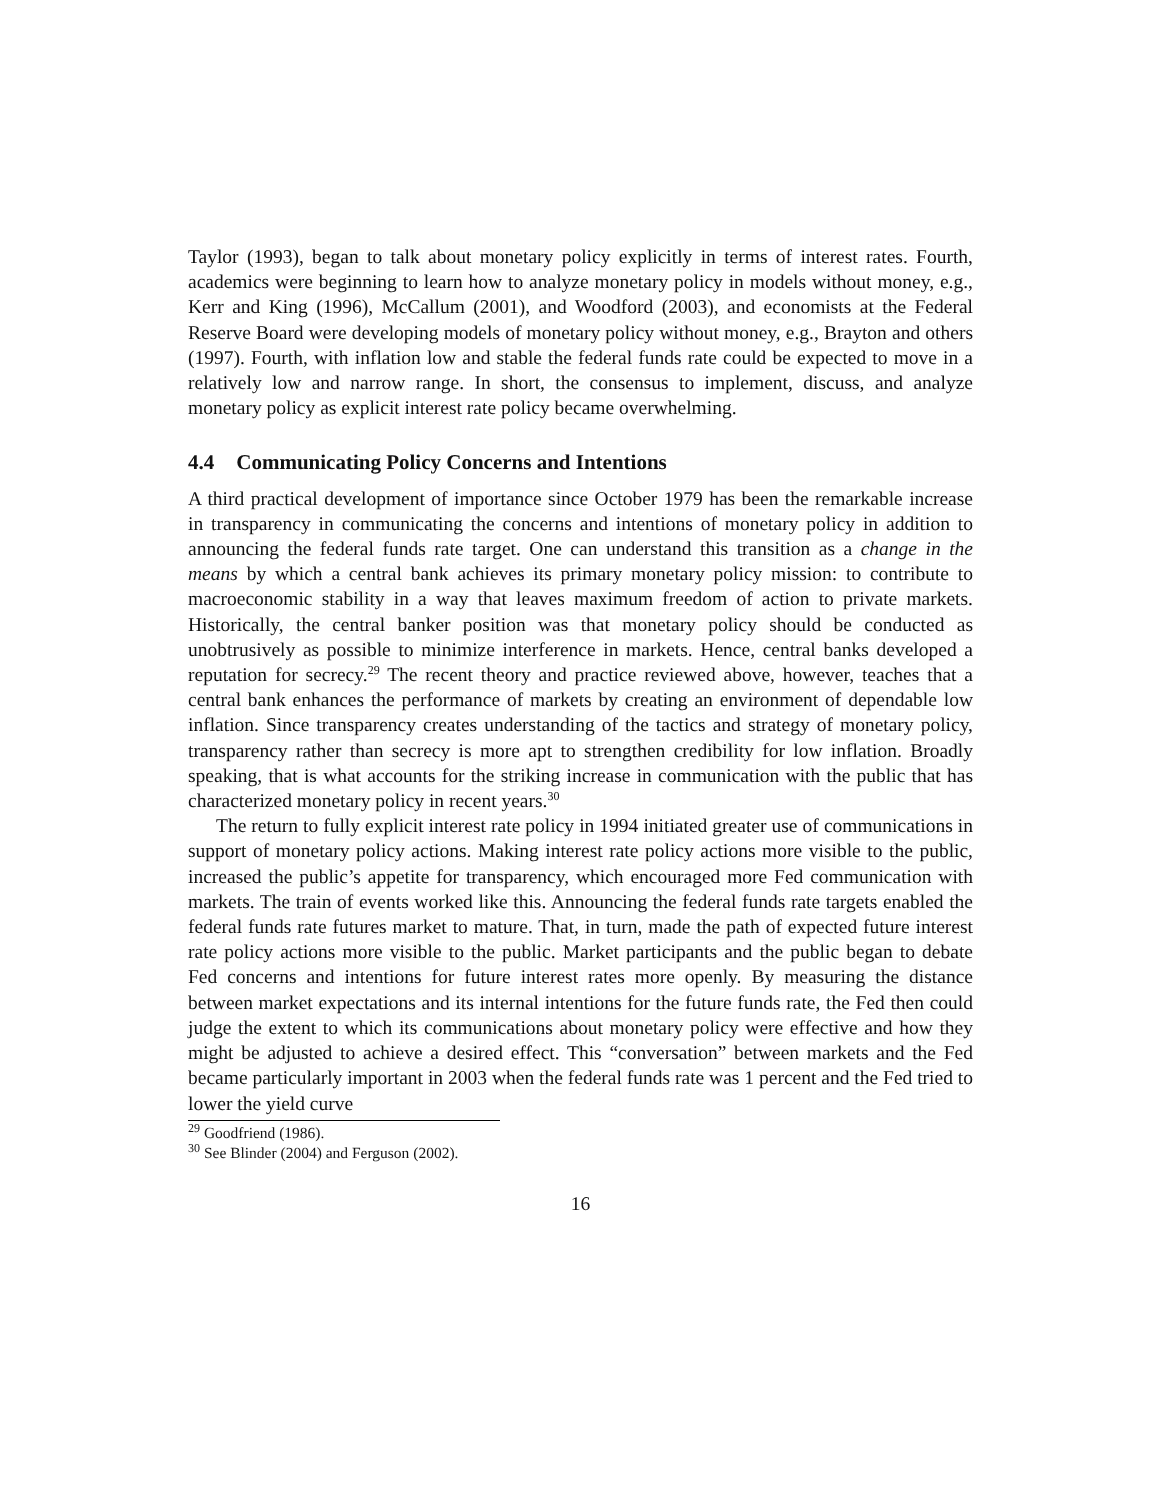Taylor (1993), began to talk about monetary policy explicitly in terms of interest rates. Fourth, academics were beginning to learn how to analyze monetary policy in models without money, e.g., Kerr and King (1996), McCallum (2001), and Woodford (2003), and economists at the Federal Reserve Board were developing models of monetary policy without money, e.g., Brayton and others (1997). Fourth, with inflation low and stable the federal funds rate could be expected to move in a relatively low and narrow range. In short, the consensus to implement, discuss, and analyze monetary policy as explicit interest rate policy became overwhelming.
4.4 Communicating Policy Concerns and Intentions
A third practical development of importance since October 1979 has been the remarkable increase in transparency in communicating the concerns and intentions of monetary policy in addition to announcing the federal funds rate target. One can understand this transition as a change in the means by which a central bank achieves its primary monetary policy mission: to contribute to macroeconomic stability in a way that leaves maximum freedom of action to private markets. Historically, the central banker position was that monetary policy should be conducted as unobtrusively as possible to minimize interference in markets. Hence, central banks developed a reputation for secrecy.<sup>29</sup> The recent theory and practice reviewed above, however, teaches that a central bank enhances the performance of markets by creating an environment of dependable low inflation. Since transparency creates understanding of the tactics and strategy of monetary policy, transparency rather than secrecy is more apt to strengthen credibility for low inflation. Broadly speaking, that is what accounts for the striking increase in communication with the public that has characterized monetary policy in recent years.<sup>30</sup>
The return to fully explicit interest rate policy in 1994 initiated greater use of communications in support of monetary policy actions. Making interest rate policy actions more visible to the public, increased the public’s appetite for transparency, which encouraged more Fed communication with markets. The train of events worked like this. Announcing the federal funds rate targets enabled the federal funds rate futures market to mature. That, in turn, made the path of expected future interest rate policy actions more visible to the public. Market participants and the public began to debate Fed concerns and intentions for future interest rates more openly. By measuring the distance between market expectations and its internal intentions for the future funds rate, the Fed then could judge the extent to which its communications about monetary policy were effective and how they might be adjusted to achieve a desired effect. This “conversation” between markets and the Fed became particularly important in 2003 when the federal funds rate was 1 percent and the Fed tried to lower the yield curve
<sup>29</sup> Goodfriend (1986).
<sup>30</sup> See Blinder (2004) and Ferguson (2002).
16